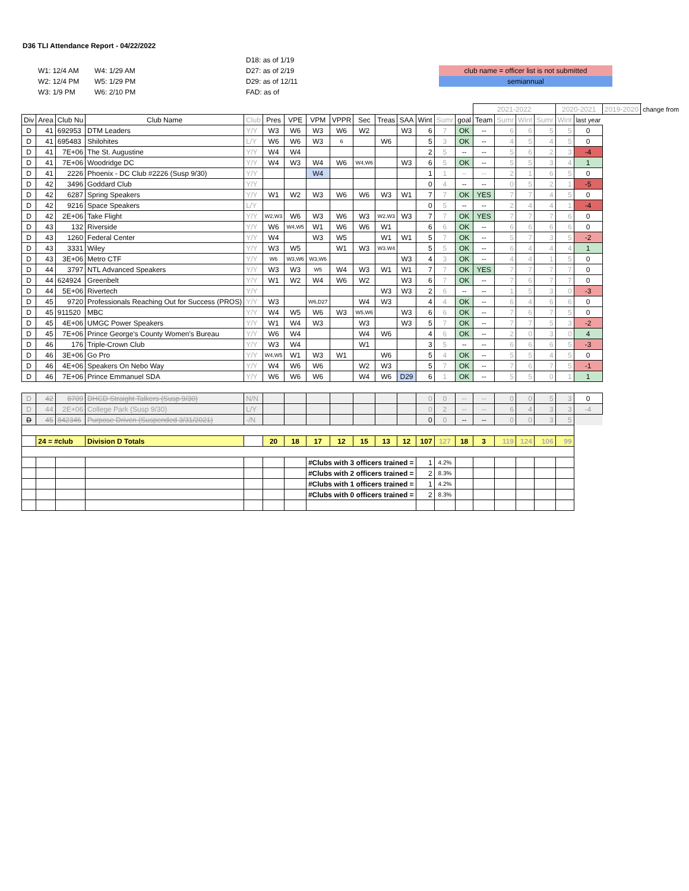D36 TLI Attendance Report - 04/22/2022
W1: 12/4 AM
W2: 12/4 PM
W3: 1/9 PM
W4: 1/29 AM
W5: 1/29 PM
W6: 2/10 PM
D18: as of 1/19
D27: as of 2/19
D29: as of 12/11
FAD: as of
club name = officer list is not submitted
semiannual
| | | | | | | | | | | | | | | | 2021-2022 | | | | 2020-2021 | | 2019-2020 | change from |
| Div | Area | Club Nu | Club Name | Club | Pres | VPE | VPM | VPPR | Sec | Treas | SAA | Wint | Sumr | goal | Team | Sumr | Wint | Sumr | Wint | last year | | |
| D | 41 | 692953 | DTM Leaders | Y/Y | W3 | W6 | W3 | W6 | W2 | | W3 | 6 | 7 | OK | -- | 6 | 6 | 5 | 5 | 0 | | |
| D | 41 | 695483 | Shilohites | L/Y | W6 | W6 | W3 | 6 | | W6 | | 5 | 3 | OK | -- | 4 | 5 | 4 | 5 | 0 | | |
| D | 41 | 7E+06 | The St. Augustine | Y/Y | W4 | W4 | | | | | | 2 | 5 | -- | -- | 5 | 6 | 2 | 3 | -4 | | |
| D | 41 | 7E+06 | Woodridge DC | Y/Y | W4 | W3 | W4 | W6 | W4,W6 | | W3 | 6 | 5 | OK | -- | 5 | 5 | 3 | 4 | 1 | | |
| D | 41 | 2226 | Phoenix - DC Club #2226 (Susp 9/30) | Y/Y | | | W4 | | | | | 1 | 1 | -- | -- | 2 | 1 | 6 | 5 | 0 | | |
| D | 42 | 3496 | Goddard Club | Y/Y | | | | | | | | 0 | 4 | -- | -- | 0 | 5 | 2 | 1 | -5 | | |
| D | 42 | 6287 | Spring Speakers | Y/Y | W1 | W2 | W3 | W6 | W6 | W3 | W1 | 7 | 7 | OK | YES | 7 | 7 | 4 | 5 | 0 | | |
| D | 42 | 9216 | Space Speakers | L/Y | | | | | | | | 0 | 5 | -- | -- | 2 | 4 | 4 | 1 | -4 | | |
| D | 42 | 2E+06 | Take Flight | Y/Y | W2,W3 | W6 | W3 | W6 | W3 | W2,W3 | W3 | 7 | 7 | OK | YES | 7 | 7 | 7 | 6 | 0 | | |
| D | 43 | 132 | Riverside | Y/Y | W6 | W4,W5 | W1 | W6 | W6 | W1 | | 6 | 6 | OK | -- | 6 | 6 | 6 | 6 | 0 | | |
| D | 43 | 1260 | Federal Center | Y/Y | W4 | | W3 | W5 | | W1 | W1 | 5 | 7 | OK | -- | 5 | 7 | 3 | 5 | -2 | | |
| D | 43 | 3331 | Wiley | Y/Y | W3 | W5 | | W1 | W3 | W3.W4 | | 5 | 5 | OK | -- | 6 | 4 | 4 | 4 | 1 | | |
| D | 43 | 3E+06 | Metro CTF | Y/Y | W6 | W3,W6 | W3,W6 | | | | W3 | 4 | 3 | OK | -- | 4 | 4 | 1 | 5 | 0 | | |
| D | 44 | 3797 | NTL Advanced Speakers | Y/Y | W3 | W3 | W5 | W4 | W3 | W1 | W1 | 7 | 7 | OK | YES | 7 | 7 | 7 | 7 | 0 | | |
| D | 44 | 624924 | Greenbelt | Y/Y | W1 | W2 | W4 | W6 | W2 | | W3 | 6 | 7 | OK | -- | 7 | 6 | 7 | 7 | 0 | | |
| D | 44 | 5E+06 | Rivertech | Y/Y | | | | | | W3 | W3 | 2 | 6 | -- | -- | 1 | 5 | 3 | 0 | -3 | | |
| D | 45 | 9720 | Professionals Reaching Out for Success (PROS) | Y/Y | W3 | | W6,D27 | | W4 | W3 | | 4 | 4 | OK | -- | 6 | 4 | 6 | 6 | 0 | | |
| D | 45 | 911520 | MBC | Y/Y | W4 | W5 | W6 | W3 | W5,W6 | | W3 | 6 | 6 | OK | -- | 7 | 6 | 7 | 5 | 0 | | |
| D | 45 | 4E+06 | UMGC Power Speakers | Y/Y | W1 | W4 | W3 | | W3 | | W3 | 5 | 7 | OK | -- | 7 | 7 | 5 | 3 | -2 | | |
| D | 45 | 7E+06 | Prince George's County Women's Bureau | Y/Y | W6 | W4 | | | W4 | W6 | | 4 | 6 | OK | -- | 2 | 0 | 3 | 0 | 4 | | |
| D | 46 | 176 | Triple-Crown Club | Y/Y | W3 | W4 | | | W1 | | | 3 | 5 | -- | -- | 6 | 6 | 6 | 5 | -3 | | |
| D | 46 | 3E+06 | Go Pro | Y/Y | W4,W5 | W1 | W3 | W1 | | W6 | | 5 | 4 | OK | -- | 5 | 5 | 4 | 5 | 0 | | |
| D | 46 | 4E+06 | Speakers On Nebo Way | Y/Y | W4 | W6 | W6 | | W2 | W3 | | 5 | 7 | OK | -- | 7 | 6 | 7 | 5 | -1 | | |
| D | 46 | 7E+06 | Prince Emmanuel SDA | Y/Y | W6 | W6 | W6 | | W4 | W6 | D29 | 6 | 1 | OK | -- | 5 | 5 | 0 | 1 | 1 | | |
| D | 42 | 8709 | DHCD Straight Talkers (Susp 9/30) | N/N | | | | | | | | 0 | 0 | -- | -- | 0 | 0 | 5 | 3 | 0 | | |
| D | 44 | 2E+06 | College Park (Susp 9/30) | L/Y | | | | | | | | 0 | 2 | -- | -- | 6 | 4 | 3 | 3 | -4 | | |
| D | 45 | 842346 | Purpose Driven (Suspended 3/31/2021) | -/N | | | | | | | | 0 | 0 | -- | -- | 0 | 0 | 3 | 5 | | | |
| | 24 = #club | | Division D Totals | | 20 | 18 | 17 | 12 | 15 | 13 | 12 | 107 | 127 | 18 | 3 | 119 | 124 | 106 | 99 | | | |
| | | | | | | | #Clubs with 3 officers trained = | | | | | 1 | 4.2% | | | | | | | | | |
| | | | | | | | #Clubs with 2 officers trained = | | | | | 2 | 8.3% | | | | | | | | | |
| | | | | | | | #Clubs with 1 officers trained = | | | | | 1 | 4.2% | | | | | | | | | |
| | | | | | | | #Clubs with 0 officers trained = | | | | | 2 | 8.3% | | | | | | | | | |